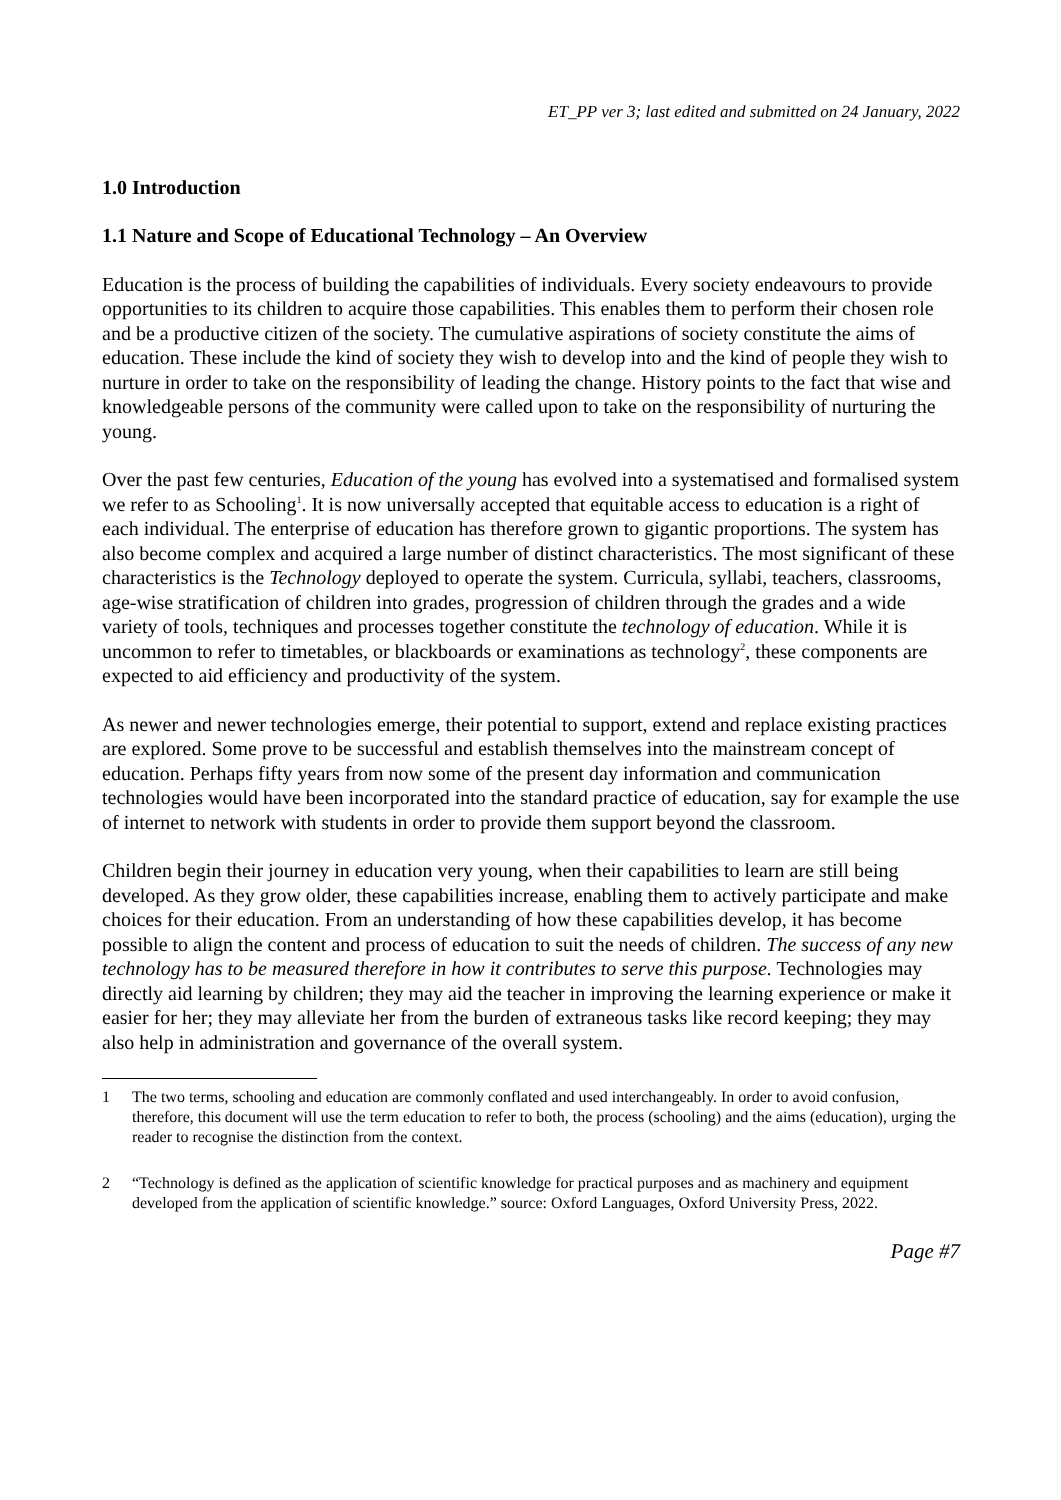ET_PP ver 3; last edited and submitted on 24 January, 2022
1.0 Introduction
1.1 Nature and Scope of Educational Technology – An Overview
Education is the process of building the capabilities of individuals. Every society endeavours to provide opportunities to its children to acquire those capabilities. This enables them to perform their chosen role and be a productive citizen of the society. The cumulative aspirations of society constitute the aims of education. These include the kind of society they wish to develop into and the kind of people they wish to nurture in order to take on the responsibility of leading the change. History points to the fact that wise and knowledgeable persons of the community were called upon to take on the responsibility of nurturing the young.
Over the past few centuries, Education of the young has evolved into a systematised and formalised system we refer to as Schooling<sup>1</sup>. It is now universally accepted that equitable access to education is a right of each individual. The enterprise of education has therefore grown to gigantic proportions. The system has also become complex and acquired a large number of distinct characteristics. The most significant of these characteristics is the Technology deployed to operate the system. Curricula, syllabi, teachers, classrooms, age-wise stratification of children into grades, progression of children through the grades and a wide variety of tools, techniques and processes together constitute the technology of education. While it is uncommon to refer to timetables, or blackboards or examinations as technology<sup>2</sup>, these components are expected to aid efficiency and productivity of the system.
As newer and newer technologies emerge, their potential to support, extend and replace existing practices are explored. Some prove to be successful and establish themselves into the mainstream concept of education. Perhaps fifty years from now some of the present day information and communication technologies would have been incorporated into the standard practice of education, say for example the use of internet to network with students in order to provide them support beyond the classroom.
Children begin their journey in education very young, when their capabilities to learn are still being developed. As they grow older, these capabilities increase, enabling them to actively participate and make choices for their education. From an understanding of how these capabilities develop, it has become possible to align the content and process of education to suit the needs of children. The success of any new technology has to be measured therefore in how it contributes to serve this purpose. Technologies may directly aid learning by children; they may aid the teacher in improving the learning experience or make it easier for her; they may alleviate her from the burden of extraneous tasks like record keeping; they may also help in administration and governance of the overall system.
1 The two terms, schooling and education are commonly conflated and used interchangeably. In order to avoid confusion, therefore, this document will use the term education to refer to both, the process (schooling) and the aims (education), urging the reader to recognise the distinction from the context.
2 “Technology is defined as the application of scientific knowledge for practical purposes and as machinery and equipment developed from the application of scientific knowledge.” source: Oxford Languages, Oxford University Press, 2022.
Page #7